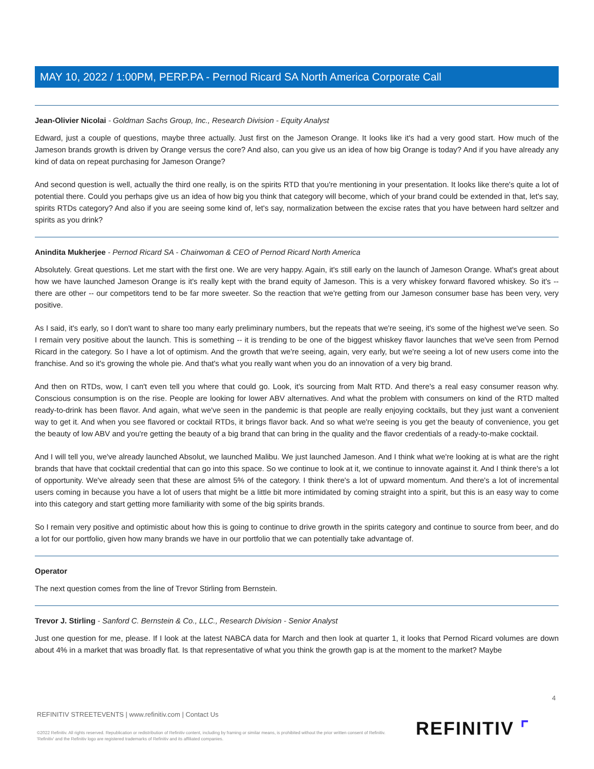MAY 10, 2022 / 1:00PM, PERP.PA - Pernod Ricard SA North America Corporate Call
Jean-Olivier Nicolai - Goldman Sachs Group, Inc., Research Division - Equity Analyst
Edward, just a couple of questions, maybe three actually. Just first on the Jameson Orange. It looks like it's had a very good start. How much of the Jameson brands growth is driven by Orange versus the core? And also, can you give us an idea of how big Orange is today? And if you have already any kind of data on repeat purchasing for Jameson Orange?
And second question is well, actually the third one really, is on the spirits RTD that you're mentioning in your presentation. It looks like there's quite a lot of potential there. Could you perhaps give us an idea of how big you think that category will become, which of your brand could be extended in that, let's say, spirits RTDs category? And also if you are seeing some kind of, let's say, normalization between the excise rates that you have between hard seltzer and spirits as you drink?
Anindita Mukherjee - Pernod Ricard SA - Chairwoman & CEO of Pernod Ricard North America
Absolutely. Great questions. Let me start with the first one. We are very happy. Again, it's still early on the launch of Jameson Orange. What's great about how we have launched Jameson Orange is it's really kept with the brand equity of Jameson. This is a very whiskey forward flavored whiskey. So it's -- there are other -- our competitors tend to be far more sweeter. So the reaction that we're getting from our Jameson consumer base has been very, very positive.
As I said, it's early, so I don't want to share too many early preliminary numbers, but the repeats that we're seeing, it's some of the highest we've seen. So I remain very positive about the launch. This is something -- it is trending to be one of the biggest whiskey flavor launches that we've seen from Pernod Ricard in the category. So I have a lot of optimism. And the growth that we're seeing, again, very early, but we're seeing a lot of new users come into the franchise. And so it's growing the whole pie. And that's what you really want when you do an innovation of a very big brand.
And then on RTDs, wow, I can't even tell you where that could go. Look, it's sourcing from Malt RTD. And there's a real easy consumer reason why. Conscious consumption is on the rise. People are looking for lower ABV alternatives. And what the problem with consumers on kind of the RTD malted ready-to-drink has been flavor. And again, what we've seen in the pandemic is that people are really enjoying cocktails, but they just want a convenient way to get it. And when you see flavored or cocktail RTDs, it brings flavor back. And so what we're seeing is you get the beauty of convenience, you get the beauty of low ABV and you're getting the beauty of a big brand that can bring in the quality and the flavor credentials of a ready-to-make cocktail.
And I will tell you, we've already launched Absolut, we launched Malibu. We just launched Jameson. And I think what we're looking at is what are the right brands that have that cocktail credential that can go into this space. So we continue to look at it, we continue to innovate against it. And I think there's a lot of opportunity. We've already seen that these are almost 5% of the category. I think there's a lot of upward momentum. And there's a lot of incremental users coming in because you have a lot of users that might be a little bit more intimidated by coming straight into a spirit, but this is an easy way to come into this category and start getting more familiarity with some of the big spirits brands.
So I remain very positive and optimistic about how this is going to continue to drive growth in the spirits category and continue to source from beer, and do a lot for our portfolio, given how many brands we have in our portfolio that we can potentially take advantage of.
Operator
The next question comes from the line of Trevor Stirling from Bernstein.
Trevor J. Stirling - Sanford C. Bernstein & Co., LLC., Research Division - Senior Analyst
Just one question for me, please. If I look at the latest NABCA data for March and then look at quarter 1, it looks that Pernod Ricard volumes are down about 4% in a market that was broadly flat. Is that representative of what you think the growth gap is at the moment to the market? Maybe
4
REFINITIV STREETEVENTS | www.refinitiv.com | Contact Us
©2022 Refinitiv. All rights reserved. Republication or redistribution of Refinitiv content, including by framing or similar means, is prohibited without the prior written consent of Refinitiv. 'Refinitiv' and the Refinitiv logo are registered trademarks of Refinitiv and its affiliated companies.
REFINITIV ⌜